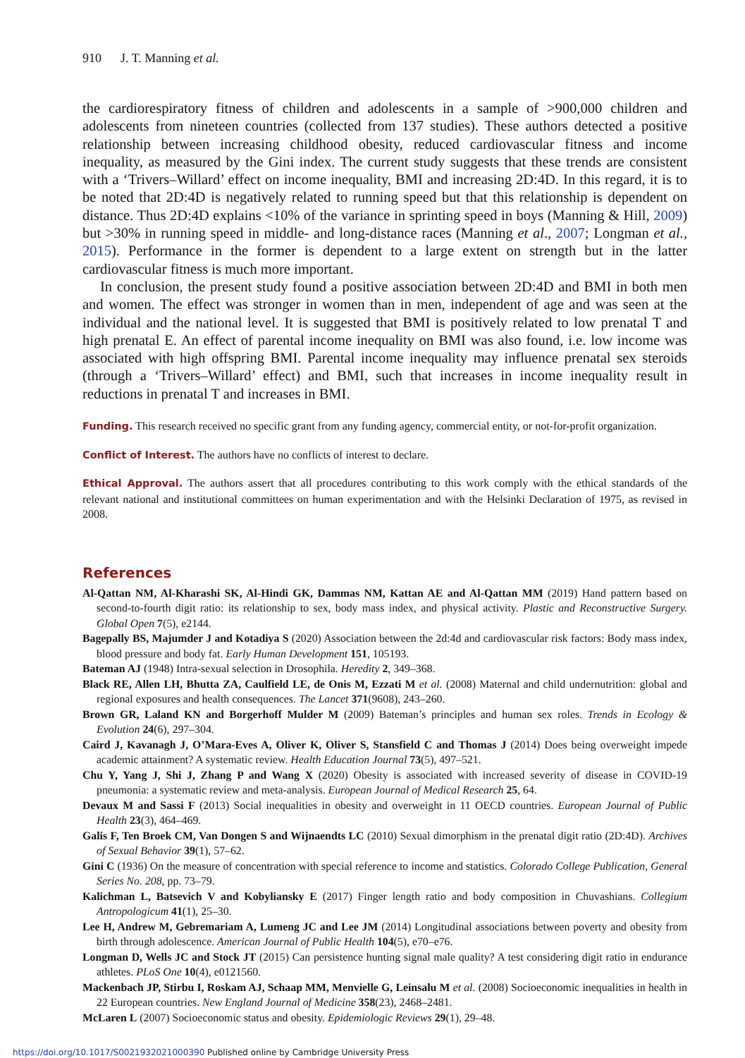910 J. T. Manning et al.
the cardiorespiratory fitness of children and adolescents in a sample of >900,000 children and adolescents from nineteen countries (collected from 137 studies). These authors detected a positive relationship between increasing childhood obesity, reduced cardiovascular fitness and income inequality, as measured by the Gini index. The current study suggests that these trends are consistent with a ‘Trivers–Willard’ effect on income inequality, BMI and increasing 2D:4D. In this regard, it is to be noted that 2D:4D is negatively related to running speed but that this relationship is dependent on distance. Thus 2D:4D explains <10% of the variance in sprinting speed in boys (Manning & Hill, 2009) but >30% in running speed in middle- and long-distance races (Manning et al., 2007; Longman et al., 2015). Performance in the former is dependent to a large extent on strength but in the latter cardiovascular fitness is much more important.
In conclusion, the present study found a positive association between 2D:4D and BMI in both men and women. The effect was stronger in women than in men, independent of age and was seen at the individual and the national level. It is suggested that BMI is positively related to low prenatal T and high prenatal E. An effect of parental income inequality on BMI was also found, i.e. low income was associated with high offspring BMI. Parental income inequality may influence prenatal sex steroids (through a ‘Trivers–Willard’ effect) and BMI, such that increases in income inequality result in reductions in prenatal T and increases in BMI.
Funding. This research received no specific grant from any funding agency, commercial entity, or not-for-profit organization.
Conflict of Interest. The authors have no conflicts of interest to declare.
Ethical Approval. The authors assert that all procedures contributing to this work comply with the ethical standards of the relevant national and institutional committees on human experimentation and with the Helsinki Declaration of 1975, as revised in 2008.
References
Al-Qattan NM, Al-Kharashi SK, Al-Hindi GK, Dammas NM, Kattan AE and Al-Qattan MM (2019) Hand pattern based on second-to-fourth digit ratio: its relationship to sex, body mass index, and physical activity. Plastic and Reconstructive Surgery. Global Open 7(5), e2144.
Bagepally BS, Majumder J and Kotadiya S (2020) Association between the 2d:4d and cardiovascular risk factors: Body mass index, blood pressure and body fat. Early Human Development 151, 105193.
Bateman AJ (1948) Intra-sexual selection in Drosophila. Heredity 2, 349–368.
Black RE, Allen LH, Bhutta ZA, Caulfield LE, de Onis M, Ezzati M et al. (2008) Maternal and child undernutrition: global and regional exposures and health consequences. The Lancet 371(9608), 243–260.
Brown GR, Laland KN and Borgerhoff Mulder M (2009) Bateman’s principles and human sex roles. Trends in Ecology & Evolution 24(6), 297–304.
Caird J, Kavanagh J, O’Mara-Eves A, Oliver K, Oliver S, Stansfield C and Thomas J (2014) Does being overweight impede academic attainment? A systematic review. Health Education Journal 73(5), 497–521.
Chu Y, Yang J, Shi J, Zhang P and Wang X (2020) Obesity is associated with increased severity of disease in COVID-19 pneumonia: a systematic review and meta-analysis. European Journal of Medical Research 25, 64.
Devaux M and Sassi F (2013) Social inequalities in obesity and overweight in 11 OECD countries. European Journal of Public Health 23(3), 464–469.
Galis F, Ten Broek CM, Van Dongen S and Wijnaendts LC (2010) Sexual dimorphism in the prenatal digit ratio (2D:4D). Archives of Sexual Behavior 39(1), 57–62.
Gini C (1936) On the measure of concentration with special reference to income and statistics. Colorado College Publication, General Series No. 208, pp. 73–79.
Kalichman L, Batsevich V and Kobyliansky E (2017) Finger length ratio and body composition in Chuvashians. Collegium Antropologicum 41(1), 25–30.
Lee H, Andrew M, Gebremariam A, Lumeng JC and Lee JM (2014) Longitudinal associations between poverty and obesity from birth through adolescence. American Journal of Public Health 104(5), e70–e76.
Longman D, Wells JC and Stock JT (2015) Can persistence hunting signal male quality? A test considering digit ratio in endurance athletes. PLoS One 10(4), e0121560.
Mackenbach JP, Stirbu I, Roskam AJ, Schaap MM, Menvielle G, Leinsalu M et al. (2008) Socioeconomic inequalities in health in 22 European countries. New England Journal of Medicine 358(23), 2468–2481.
McLaren L (2007) Socioeconomic status and obesity. Epidemiologic Reviews 29(1), 29–48.
https://doi.org/10.1017/S0021932021000390 Published online by Cambridge University Press